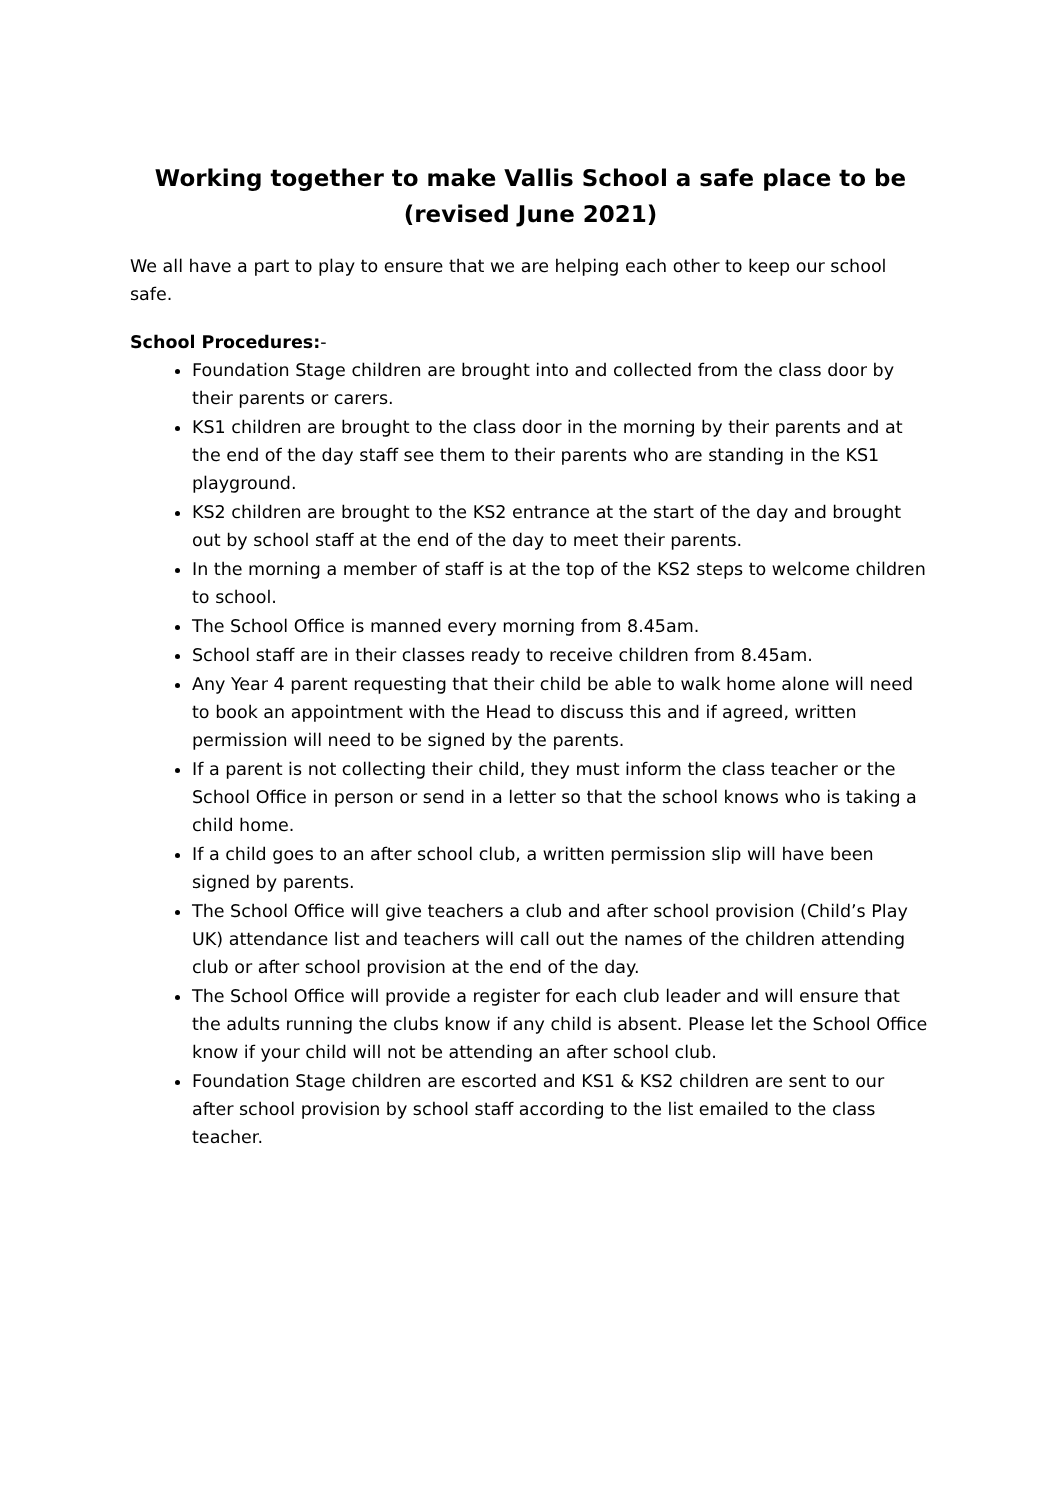Working together to make Vallis School a safe place to be
(revised June 2021)
We all have a part to play to ensure that we are helping each other to keep our school safe.
School Procedures:-
Foundation Stage children are brought into and collected from the class door by their parents or carers.
KS1 children are brought to the class door in the morning by their parents and at the end of the day staff see them to their parents who are standing in the KS1 playground.
KS2 children are brought to the KS2 entrance at the start of the day and brought out by school staff at the end of the day to meet their parents.
In the morning a member of staff is at the top of the KS2 steps to welcome children to school.
The School Office is manned every morning from 8.45am.
School staff are in their classes ready to receive children from 8.45am.
Any Year 4 parent requesting that their child be able to walk home alone will need to book an appointment with the Head to discuss this and if agreed, written permission will need to be signed by the parents.
If a parent is not collecting their child, they must inform the class teacher or the School Office in person or send in a letter so that the school knows who is taking a child home.
If a child goes to an after school club, a written permission slip will have been signed by parents.
The School Office will give teachers a club and after school provision (Child’s Play UK) attendance list and teachers will call out the names of the children attending club or after school provision at the end of the day.
The School Office will provide a register for each club leader and will ensure that the adults running the clubs know if any child is absent. Please let the School Office know if your child will not be attending an after school club.
Foundation Stage children are escorted and KS1 & KS2 children are sent to our after school provision by school staff according to the list emailed to the class teacher.